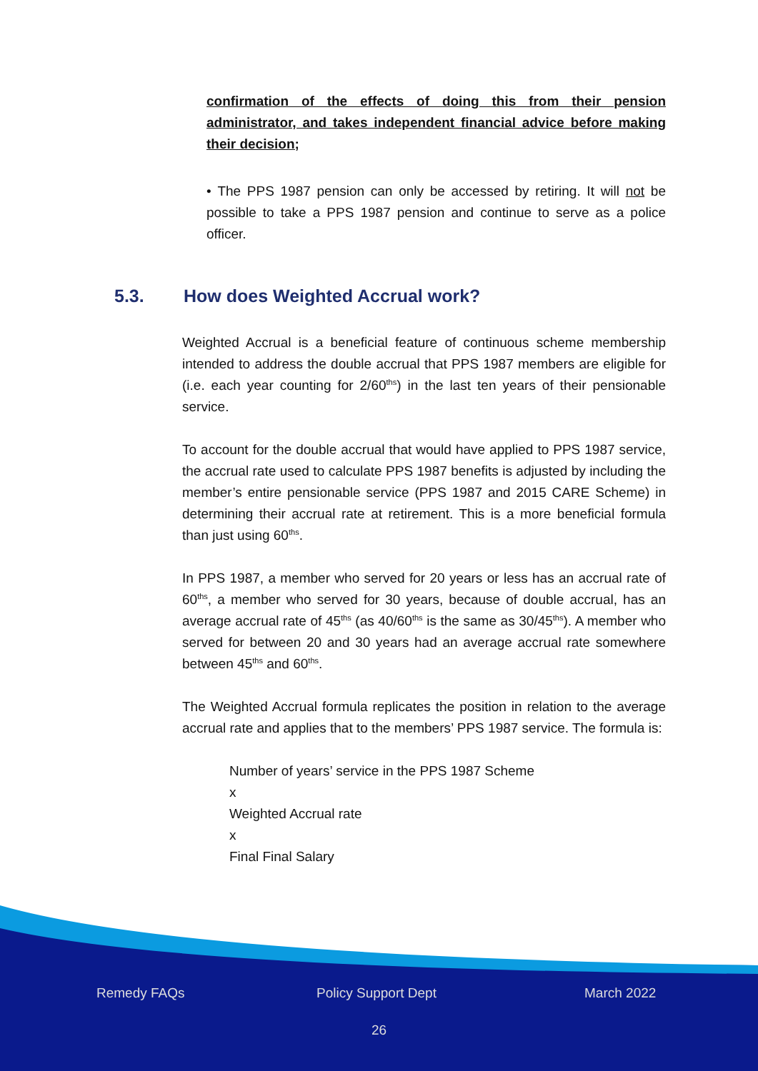confirmation of the effects of doing this from their pension administrator, and takes independent financial advice before making their decision;
• The PPS 1987 pension can only be accessed by retiring. It will not be possible to take a PPS 1987 pension and continue to serve as a police officer.
5.3. How does Weighted Accrual work?
Weighted Accrual is a beneficial feature of continuous scheme membership intended to address the double accrual that PPS 1987 members are eligible for (i.e. each year counting for 2/60<sup>ths</sup>) in the last ten years of their pensionable service.
To account for the double accrual that would have applied to PPS 1987 service, the accrual rate used to calculate PPS 1987 benefits is adjusted by including the member’s entire pensionable service (PPS 1987 and 2015 CARE Scheme) in determining their accrual rate at retirement. This is a more beneficial formula than just using 60<sup>ths</sup>.
In PPS 1987, a member who served for 20 years or less has an accrual rate of 60<sup>ths</sup>, a member who served for 30 years, because of double accrual, has an average accrual rate of 45<sup>ths</sup> (as 40/60<sup>ths</sup> is the same as 30/45<sup>ths</sup>). A member who served for between 20 and 30 years had an average accrual rate somewhere between 45<sup>ths</sup> and 60<sup>ths</sup>.
The Weighted Accrual formula replicates the position in relation to the average accrual rate and applies that to the members’ PPS 1987 service. The formula is:
Number of years’ service in the PPS 1987 Scheme
x
Weighted Accrual rate
x
Final Final Salary
Remedy FAQs Policy Support Dept March 2022
26